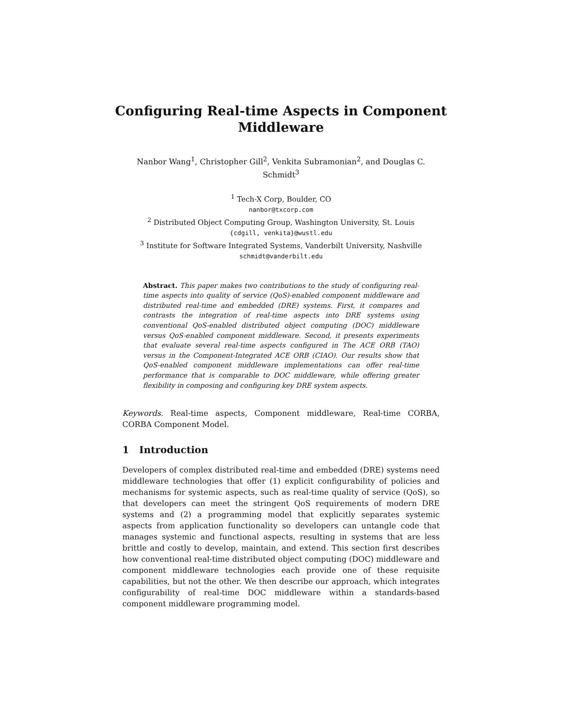Configuring Real-time Aspects in Component Middleware
Nanbor Wang<sup>1</sup>, Christopher Gill<sup>2</sup>, Venkita Subramonian<sup>2</sup>, and Douglas C. Schmidt<sup>3</sup>
<sup>1</sup> Tech-X Corp, Boulder, CO
nanbor@txcorp.com
<sup>2</sup> Distributed Object Computing Group, Washington University, St. Louis
{cdgill, venkita}@wustl.edu
<sup>3</sup> Institute for Software Integrated Systems, Vanderbilt University, Nashville
schmidt@vanderbilt.edu
Abstract. This paper makes two contributions to the study of configuring real-time aspects into quality of service (QoS)-enabled component middleware and distributed real-time and embedded (DRE) systems. First, it compares and contrasts the integration of real-time aspects into DRE systems using conventional QoS-enabled distributed object computing (DOC) middleware versus QoS-enabled component middleware. Second, it presents experiments that evaluate several real-time aspects configured in The ACE ORB (TAO) versus in the Component-Integrated ACE ORB (CIAO). Our results show that QoS-enabled component middleware implementations can offer real-time performance that is comparable to DOC middleware, while offering greater flexibility in composing and configuring key DRE system aspects.
Keywords. Real-time aspects, Component middleware, Real-time CORBA, CORBA Component Model.
1 Introduction
Developers of complex distributed real-time and embedded (DRE) systems need middleware technologies that offer (1) explicit configurability of policies and mechanisms for systemic aspects, such as real-time quality of service (QoS), so that developers can meet the stringent QoS requirements of modern DRE systems and (2) a programming model that explicitly separates systemic aspects from application functionality so developers can untangle code that manages systemic and functional aspects, resulting in systems that are less brittle and costly to develop, maintain, and extend. This section first describes how conventional real-time distributed object computing (DOC) middleware and component middleware technologies each provide one of these requisite capabilities, but not the other. We then describe our approach, which integrates configurability of real-time DOC middleware within a standards-based component middleware programming model.